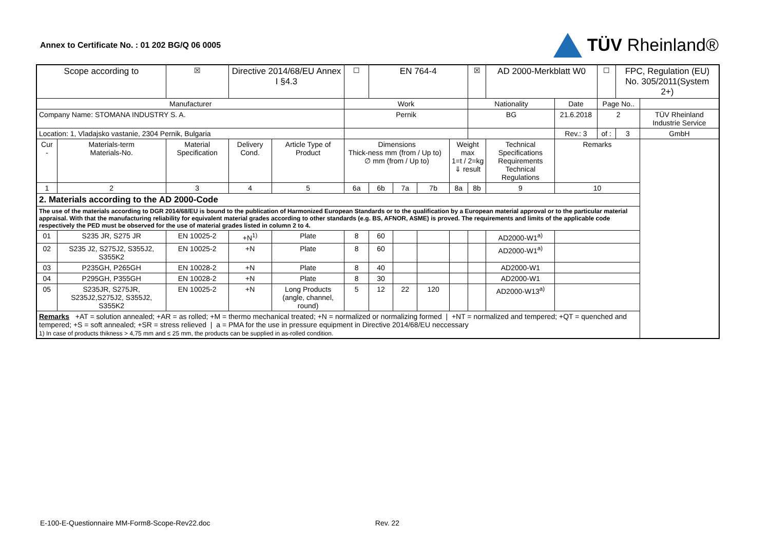Annex to Certificate No. : 01 202 BG/Q 06 0005
TÜV Rheinland®
| Scope according to | | ☒ | Directive 2014/68/EU Annex I §4.3 | | ☐ | EN 764-4 | | | | ☒ | AD 2000-Merkblatt W0 | | ☐ | FPC, Regulation (EU) No. 305/2011(System 2+) | |
| Manufacturer | | | | | Work | | | | | Nationality | | Date | Page No.. | | |
| Company Name: STOMANA INDUSTRY S. A. | | | | | Pernik | | | | | BG | | 21.6.2018 | 2 | | TÜV Rheinland Industrie Service |
| Location: 1, Vladajsko vastanie, 2304 Pernik, Bulgaria | | | | | | | | | | | | Rev.: 3 | of : | 3 | GmbH |
| Cur - | Materials-term Materials-No. | Material Specification | Delivery Cond. | Article Type of Product | Dimensions Thick-ness mm (from / Up to) ∅ mm (from / Up to) | | | | Weight max 1=t / 2=kg ⇓ result | | Technical Specifications Requirements Technical Regulations | Remarks | | | |
| 1 | 2 | 3 | 4 | 5 | 6a | 6b | 7a | 7b | 8a | 8b | 9 | 10 | | | |
| 2. Materials according to the AD 2000-Code | | | | | | | | | | | | | | | |
| The use of the materials according to DGR 2014/68/EU is bound to the publication of Harmonized European Standards or to the qualification by a European material approval or to the particular material appraisal. With that the manufacturing reliability for equivalent material grades according to other standards (e.g. BS, AFNOR, ASME) is proved. The requirements and limits of the applicable code respectively the PED must be observed for the use of material grades listed in column 2 to 4. | | | | | | | | | | | | | | | |
| 01 | S235 JR, S275 JR | EN 10025-2 | +N<sup>1)</sup> | Plate | 8 | 60 | | | | | AD2000-W1<sup>a)</sup> | | | | |
| 02 | S235 J2, S275J2, S355J2, S355K2 | EN 10025-2 | +N | Plate | 8 | 60 | | | | | AD2000-W1<sup>a)</sup> | | | | |
| 03 | P235GH, P265GH | EN 10028-2 | +N | Plate | 8 | 40 | | | | | AD2000-W1 | | | | |
| 04 | P295GH, P355GH | EN 10028-2 | +N | Plate | 8 | 30 | | | | | AD2000-W1 | | | | |
| 05 | S235JR, S275JR, S235J2,S275J2, S355J2, S355K2 | EN 10025-2 | +N | Long Products (angle, channel, round) | 5 | 12 | 22 | 120 | | | AD2000-W13<sup>a)</sup> | | | | |
| Remarks +AT = solution annealed; +AR = as rolled; +M = thermo mechanical treated; +N = normalized or normalizing formed / +NT = normalized and tempered; +QT = quenched and tempered; +S = soft annealed; +SR = stress relieved / a = PMA for the use in pressure equipment in Directive 2014/68/EU neccessary 1) In case of products thikness > 4,75 mm and ≤ 25 mm, the products can be supplied in as-rolled condition. | | | | | | | | | | | | | | | |
E-100-E-Questionnaire MM-Form8-Scope-Rev22.doc Rev. 22